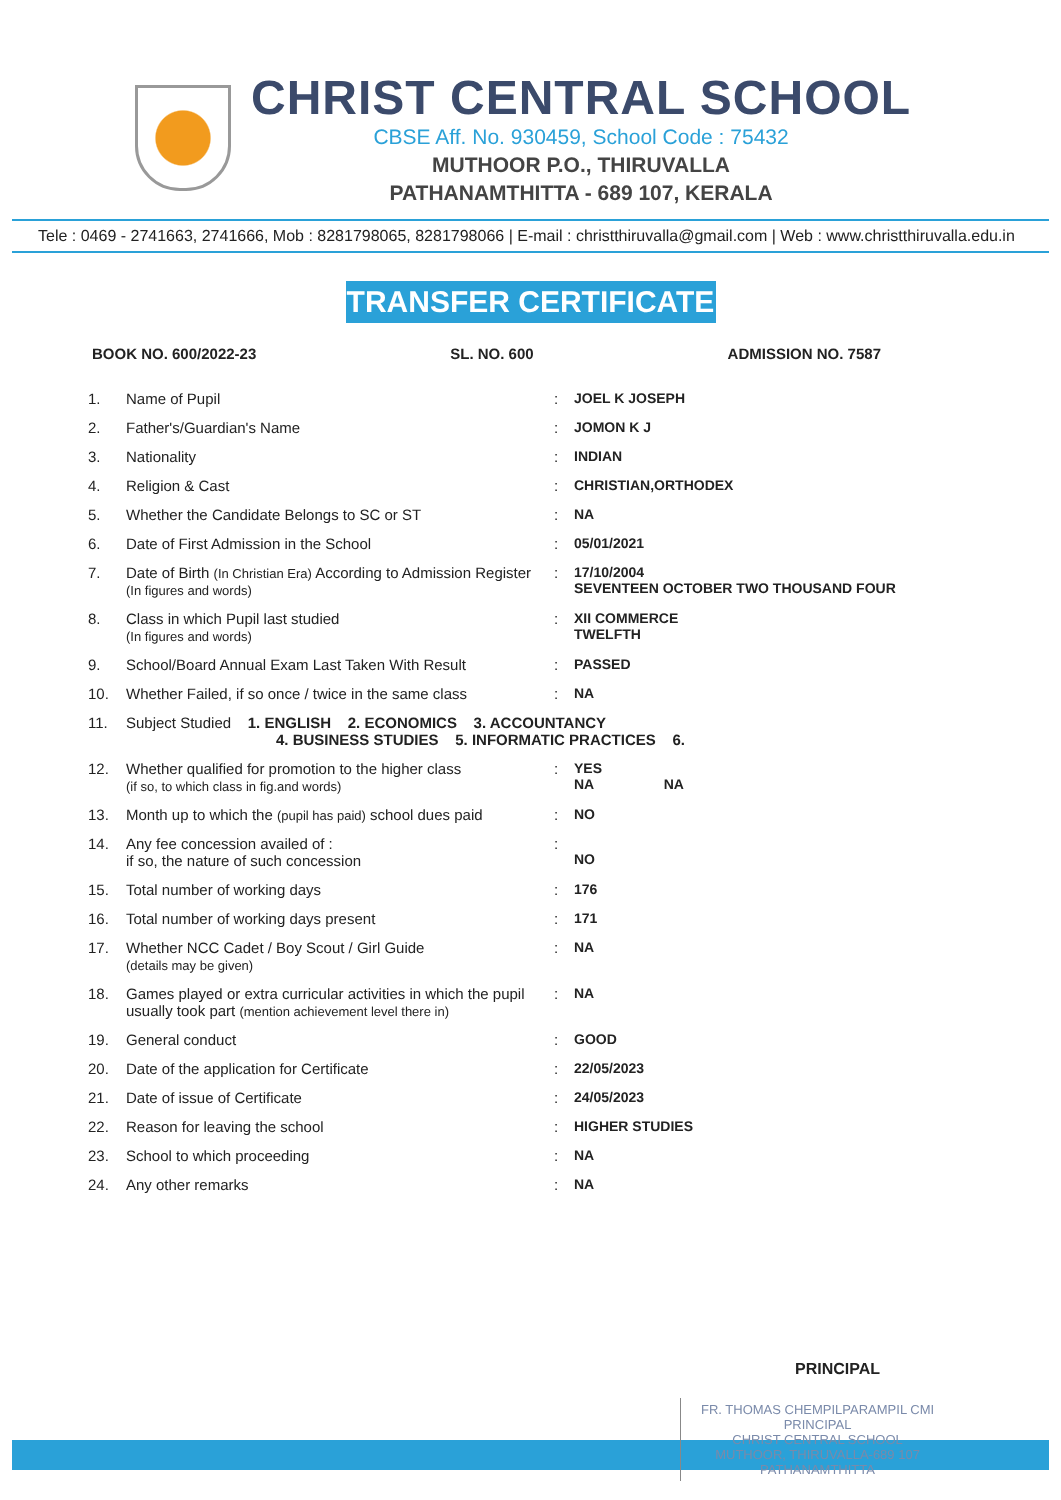CHRIST CENTRAL SCHOOL
CBSE Aff. No. 930459, School Code : 75432
MUTHOOR P.O., THIRUVALLA
PATHANAMTHITTA - 689 107, KERALA
Tele : 0469 - 2741663, 2741666, Mob : 8281798065, 8281798066 | E-mail : christthiruvalla@gmail.com | Web : www.christthiruvalla.edu.in
TRANSFER CERTIFICATE
BOOK NO. 600/2022-23 SL. NO. 600 ADMISSION NO. 7587
| 1. | Name of Pupil | : | JOEL K JOSEPH |
| 2. | Father's/Guardian's Name | : | JOMON K J |
| 3. | Nationality | : | INDIAN |
| 4. | Religion & Cast | : | CHRISTIAN,ORTHODEX |
| 5. | Whether the Candidate Belongs to SC or ST | : | NA |
| 6. | Date of First Admission in the School | : | 05/01/2021 |
| 7. | Date of Birth (In Christian Era) According to Admission Register (In figures and words) | : | 17/10/2004 SEVENTEEN OCTOBER TWO THOUSAND FOUR |
| 8. | Class in which Pupil last studied (In figures and words) | : | XII COMMERCE TWELFTH |
| 9. | School/Board Annual Exam Last Taken With Result | : | PASSED |
| 10. | Whether Failed, if so once / twice in the same class | : | NA |
| 11. | Subject Studied 1. ENGLISH 2. ECONOMICS 3. ACCOUNTANCY 4. BUSINESS STUDIES 5. INFORMATIC PRACTICES 6. | | |
| 12. | Whether qualified for promotion to the higher class (if so, to which class in fig.and words) | : | YES NA NA |
| 13. | Month up to which the (pupil has paid) school dues paid | : | NO |
| 14. | Any fee concession availed of : if so, the nature of such concession | : | NO |
| 15. | Total number of working days | : | 176 |
| 16. | Total number of working days present | : | 171 |
| 17. | Whether NCC Cadet / Boy Scout / Girl Guide (details may be given) | : | NA |
| 18. | Games played or extra curricular activities in which the pupil usually took part (mention achievement level there in) | : | NA |
| 19. | General conduct | : | GOOD |
| 20. | Date of the application for Certificate | : | 22/05/2023 |
| 21. | Date of issue of Certificate | : | 24/05/2023 |
| 22. | Reason for leaving the school | : | HIGHER STUDIES |
| 23. | School to which proceeding | : | NA |
| 24. | Any other remarks | : | NA |
PRINCIPAL
FR. THOMAS CHEMPILPARAMPIL CMI
PRINCIPAL
CHRIST CENTRAL SCHOOL
MUTHOOR, THIRUVALLA-689 107
PATHANAMTHITTA